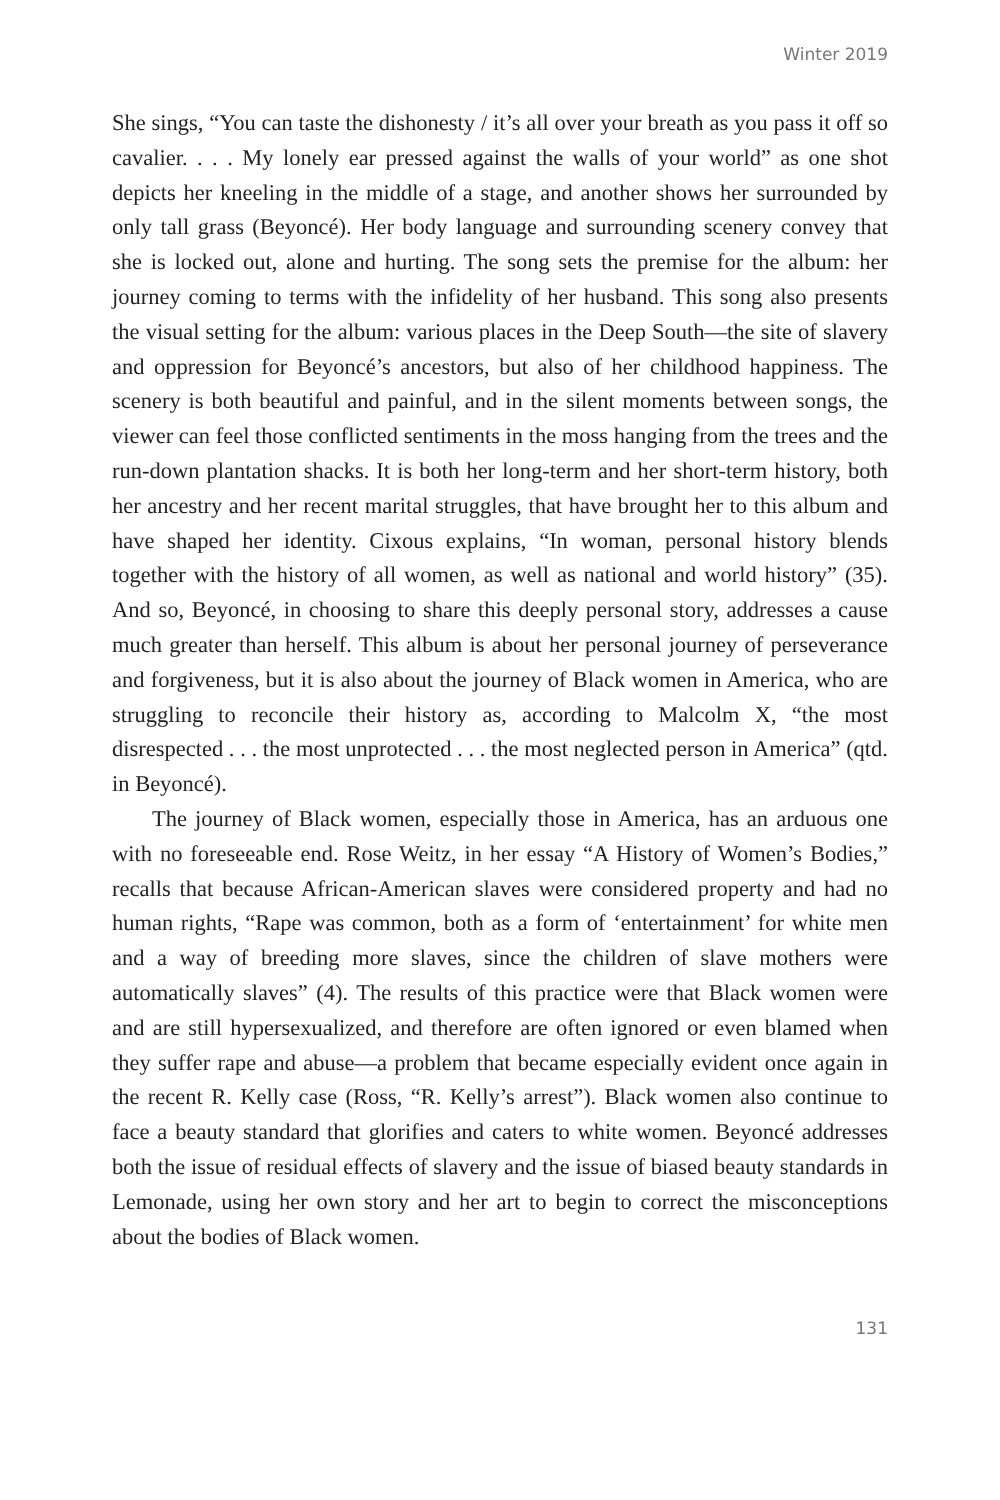Winter 2019
She sings, “You can taste the dishonesty / it’s all over your breath as you pass it off so cavalier. . . . My lonely ear pressed against the walls of your world” as one shot depicts her kneeling in the middle of a stage, and another shows her surrounded by only tall grass (Beyoncé). Her body language and surrounding scenery convey that she is locked out, alone and hurting. The song sets the premise for the album: her journey coming to terms with the infidelity of her husband. This song also presents the visual setting for the album: various places in the Deep South—the site of slavery and oppression for Beyoncé’s ancestors, but also of her childhood happiness. The scenery is both beautiful and painful, and in the silent moments between songs, the viewer can feel those conflicted sentiments in the moss hanging from the trees and the run-down plantation shacks. It is both her long-term and her short-term history, both her ancestry and her recent marital struggles, that have brought her to this album and have shaped her identity. Cixous explains, “In woman, personal history blends together with the history of all women, as well as national and world history” (35). And so, Beyoncé, in choosing to share this deeply personal story, addresses a cause much greater than herself. This album is about her personal journey of perseverance and forgiveness, but it is also about the journey of Black women in America, who are struggling to reconcile their history as, according to Malcolm X, “the most disrespected . . . the most unprotected . . . the most neglected person in America” (qtd. in Beyoncé).
The journey of Black women, especially those in America, has an arduous one with no foreseeable end. Rose Weitz, in her essay “A History of Women’s Bodies,” recalls that because African-American slaves were considered property and had no human rights, “Rape was common, both as a form of ‘entertainment’ for white men and a way of breeding more slaves, since the children of slave mothers were automatically slaves” (4). The results of this practice were that Black women were and are still hypersexualized, and therefore are often ignored or even blamed when they suffer rape and abuse—a problem that became especially evident once again in the recent R. Kelly case (Ross, “R. Kelly’s arrest”). Black women also continue to face a beauty standard that glorifies and caters to white women. Beyoncé addresses both the issue of residual effects of slavery and the issue of biased beauty standards in Lemonade, using her own story and her art to begin to correct the misconceptions about the bodies of Black women.
131